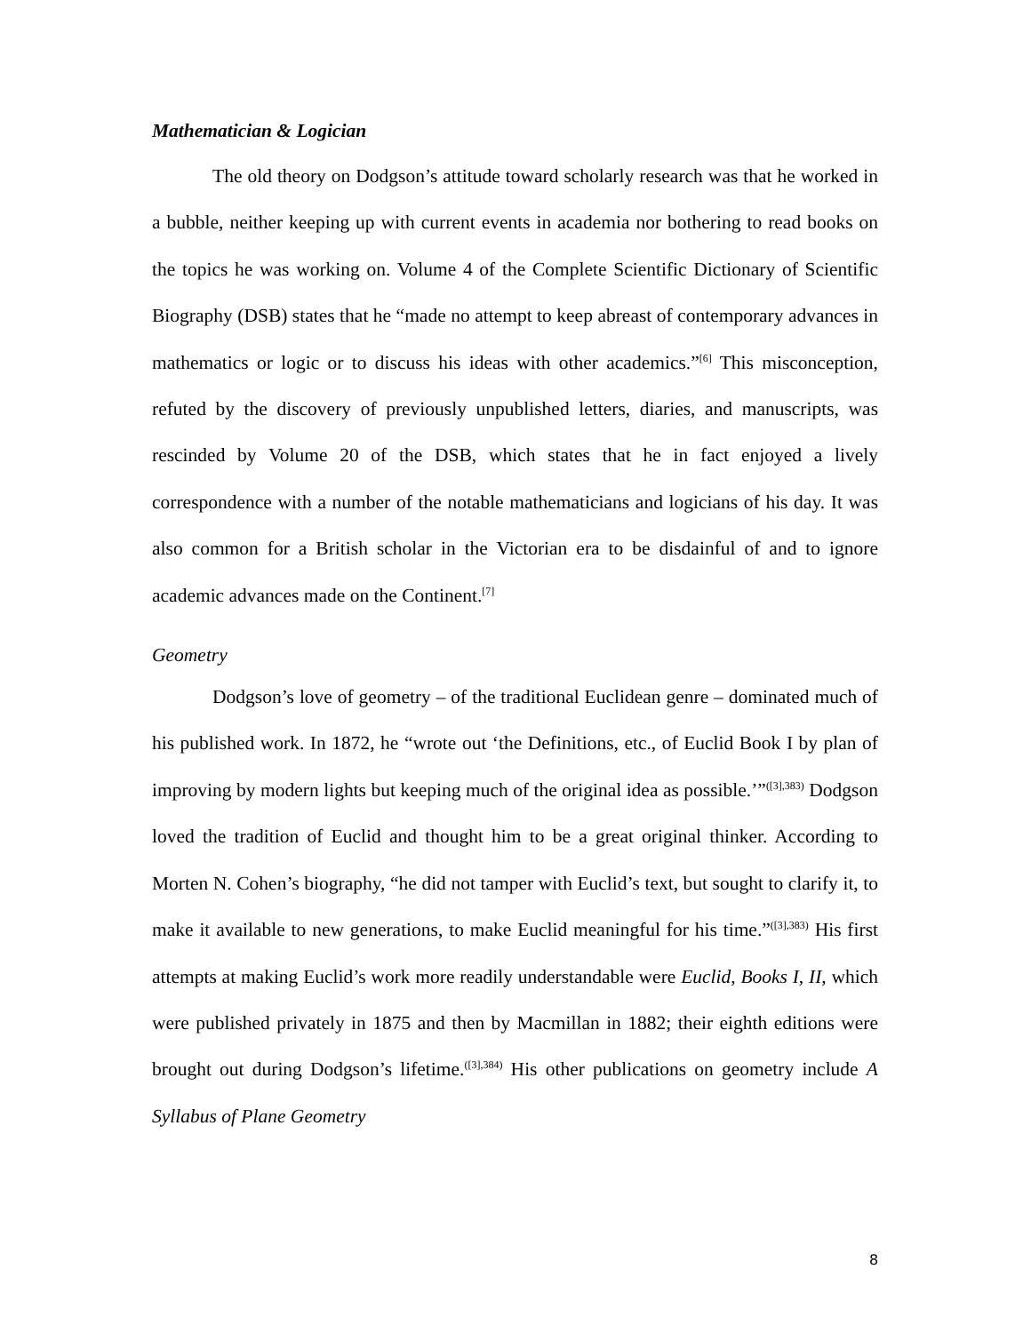Mathematician & Logician
The old theory on Dodgson’s attitude toward scholarly research was that he worked in a bubble, neither keeping up with current events in academia nor bothering to read books on the topics he was working on. Volume 4 of the Complete Scientific Dictionary of Scientific Biography (DSB) states that he “made no attempt to keep abreast of contemporary advances in mathematics or logic or to discuss his ideas with other academics.”<sup>[6]</sup> This misconception, refuted by the discovery of previously unpublished letters, diaries, and manuscripts, was rescinded by Volume 20 of the DSB, which states that he in fact enjoyed a lively correspondence with a number of the notable mathematicians and logicians of his day. It was also common for a British scholar in the Victorian era to be disdainful of and to ignore academic advances made on the Continent.<sup>[7]</sup>
Geometry
Dodgson’s love of geometry – of the traditional Euclidean genre – dominated much of his published work. In 1872, he “wrote out ‘the Definitions, etc., of Euclid Book I by plan of improving by modern lights but keeping much of the original idea as possible.’”<sup>([3],383)</sup> Dodgson loved the tradition of Euclid and thought him to be a great original thinker. According to Morten N. Cohen’s biography, “he did not tamper with Euclid’s text, but sought to clarify it, to make it available to new generations, to make Euclid meaningful for his time.”<sup>([3],383)</sup> His first attempts at making Euclid’s work more readily understandable were Euclid, Books I, II, which were published privately in 1875 and then by Macmillan in 1882; their eighth editions were brought out during Dodgson’s lifetime.<sup>([3],384)</sup> His other publications on geometry include A Syllabus of Plane Geometry
8